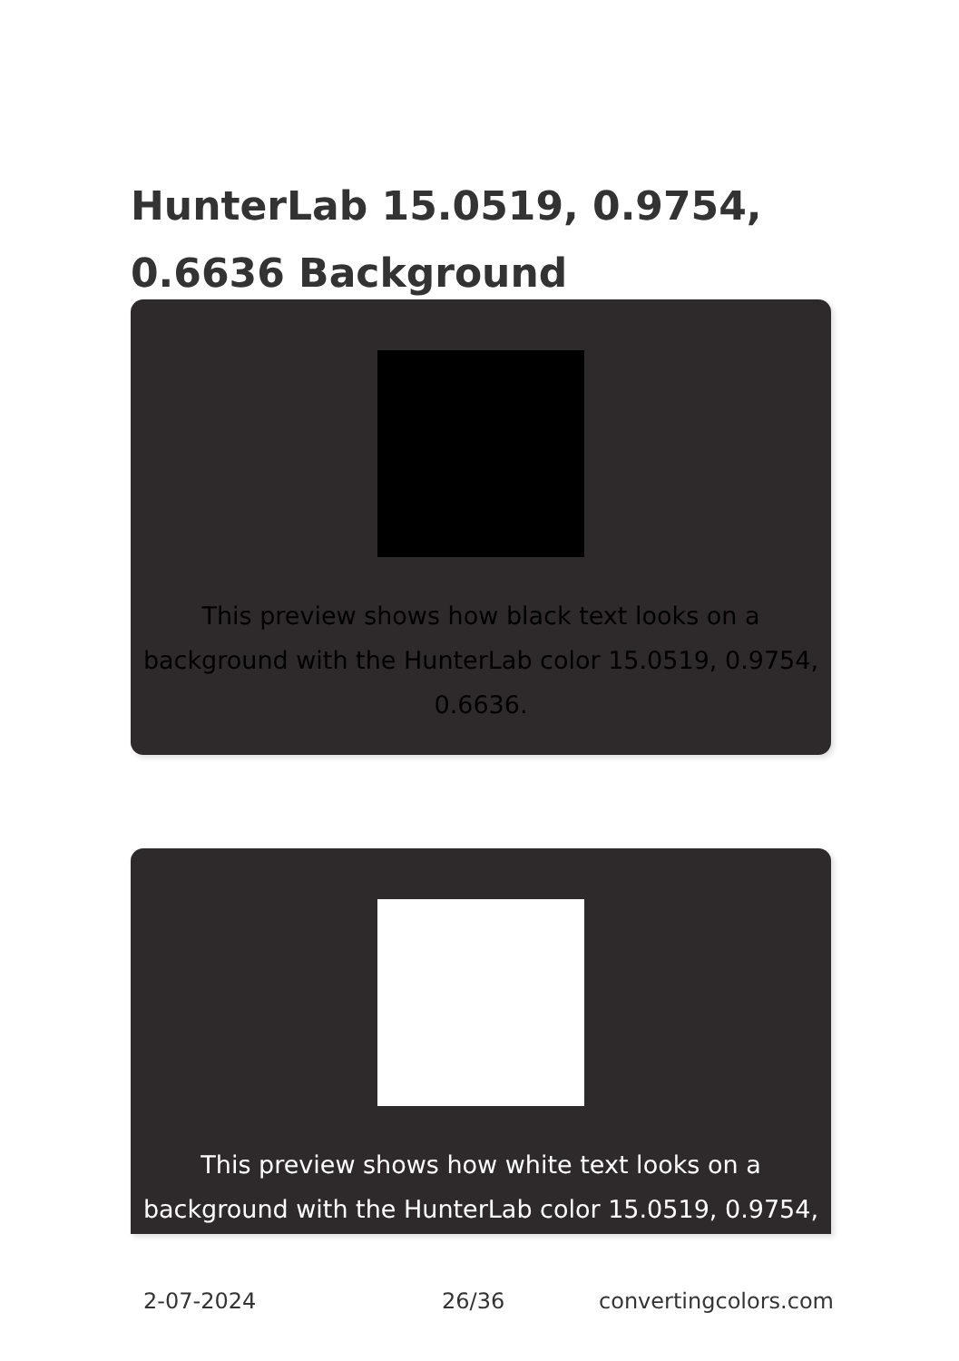HunterLab 15.0519, 0.9754, 0.6636 Background
This preview shows how black text looks on a background with the HunterLab color 15.0519, 0.9754, 0.6636.
This preview shows how white text looks on a background with the HunterLab color 15.0519, 0.9754,
2-07-2024 26/36 convertingcolors.com